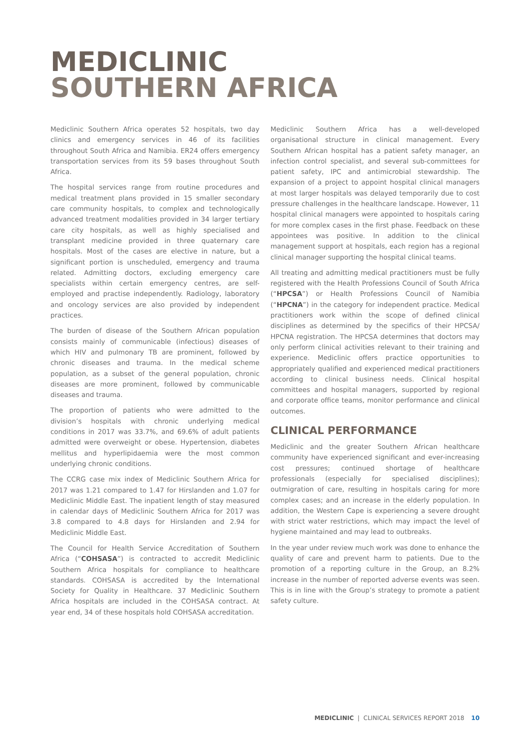MEDICLINIC
SOUTHERN AFRICA
Mediclinic Southern Africa operates 52 hospitals, two day clinics and emergency services in 46 of its facilities throughout South Africa and Namibia. ER24 offers emergency transportation services from its 59 bases throughout South Africa.
The hospital services range from routine procedures and medical treatment plans provided in 15 smaller secondary care community hospitals, to complex and technologically advanced treatment modalities provided in 34 larger tertiary care city hospitals, as well as highly specialised and transplant medicine provided in three quaternary care hospitals. Most of the cases are elective in nature, but a significant portion is unscheduled, emergency and trauma related. Admitting doctors, excluding emergency care specialists within certain emergency centres, are self-employed and practise independently. Radiology, laboratory and oncology services are also provided by independent practices.
The burden of disease of the Southern African population consists mainly of communicable (infectious) diseases of which HIV and pulmonary TB are prominent, followed by chronic diseases and trauma. In the medical scheme population, as a subset of the general population, chronic diseases are more prominent, followed by communicable diseases and trauma.
The proportion of patients who were admitted to the division’s hospitals with chronic underlying medical conditions in 2017 was 33.7%, and 69.6% of adult patients admitted were overweight or obese. Hypertension, diabetes mellitus and hyperlipidaemia were the most common underlying chronic conditions.
The CCRG case mix index of Mediclinic Southern Africa for 2017 was 1.21 compared to 1.47 for Hirslanden and 1.07 for Mediclinic Middle East. The inpatient length of stay measured in calendar days of Mediclinic Southern Africa for 2017 was 3.8 compared to 4.8 days for Hirslanden and 2.94 for Mediclinic Middle East.
The Council for Health Service Accreditation of Southern Africa (“COHSASA”) is contracted to accredit Mediclinic Southern Africa hospitals for compliance to healthcare standards. COHSASA is accredited by the International Society for Quality in Healthcare. 37 Mediclinic Southern Africa hospitals are included in the COHSASA contract. At year end, 34 of these hospitals hold COHSASA accreditation.
Mediclinic Southern Africa has a well-developed organisational structure in clinical management. Every Southern African hospital has a patient safety manager, an infection control specialist, and several sub-committees for patient safety, IPC and antimicrobial stewardship. The expansion of a project to appoint hospital clinical managers at most larger hospitals was delayed temporarily due to cost pressure challenges in the healthcare landscape. However, 11 hospital clinical managers were appointed to hospitals caring for more complex cases in the first phase. Feedback on these appointees was positive. In addition to the clinical management support at hospitals, each region has a regional clinical manager supporting the hospital clinical teams.
All treating and admitting medical practitioners must be fully registered with the Health Professions Council of South Africa (“HPCSA”) or Health Professions Council of Namibia (“HPCNA”) in the category for independent practice. Medical practitioners work within the scope of defined clinical disciplines as determined by the specifics of their HPCSA/ HPCNA registration. The HPCSA determines that doctors may only perform clinical activities relevant to their training and experience. Mediclinic offers practice opportunities to appropriately qualified and experienced medical practitioners according to clinical business needs. Clinical hospital committees and hospital managers, supported by regional and corporate office teams, monitor performance and clinical outcomes.
CLINICAL PERFORMANCE
Mediclinic and the greater Southern African healthcare community have experienced significant and ever-increasing cost pressures; continued shortage of healthcare professionals (especially for specialised disciplines); outmigration of care, resulting in hospitals caring for more complex cases; and an increase in the elderly population. In addition, the Western Cape is experiencing a severe drought with strict water restrictions, which may impact the level of hygiene maintained and may lead to outbreaks.
In the year under review much work was done to enhance the quality of care and prevent harm to patients. Due to the promotion of a reporting culture in the Group, an 8.2% increase in the number of reported adverse events was seen. This is in line with the Group’s strategy to promote a patient safety culture.
MEDICLINIC | CLINICAL SERVICES REPORT 2018 10